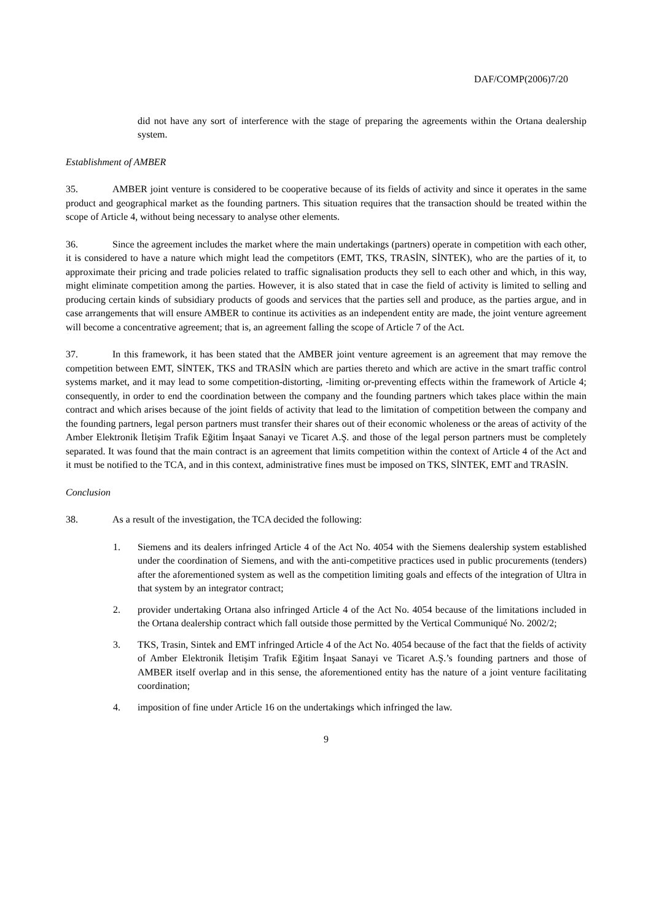DAF/COMP(2006)7/20
did not have any sort of interference with the stage of preparing the agreements within the Ortana dealership system.
Establishment of AMBER
35. AMBER joint venture is considered to be cooperative because of its fields of activity and since it operates in the same product and geographical market as the founding partners. This situation requires that the transaction should be treated within the scope of Article 4, without being necessary to analyse other elements.
36. Since the agreement includes the market where the main undertakings (partners) operate in competition with each other, it is considered to have a nature which might lead the competitors (EMT, TKS, TRASİN, SİNTEK), who are the parties of it, to approximate their pricing and trade policies related to traffic signalisation products they sell to each other and which, in this way, might eliminate competition among the parties. However, it is also stated that in case the field of activity is limited to selling and producing certain kinds of subsidiary products of goods and services that the parties sell and produce, as the parties argue, and in case arrangements that will ensure AMBER to continue its activities as an independent entity are made, the joint venture agreement will become a concentrative agreement; that is, an agreement falling the scope of Article 7 of the Act.
37. In this framework, it has been stated that the AMBER joint venture agreement is an agreement that may remove the competition between EMT, SİNTEK, TKS and TRASİN which are parties thereto and which are active in the smart traffic control systems market, and it may lead to some competition-distorting, -limiting or-preventing effects within the framework of Article 4; consequently, in order to end the coordination between the company and the founding partners which takes place within the main contract and which arises because of the joint fields of activity that lead to the limitation of competition between the company and the founding partners, legal person partners must transfer their shares out of their economic wholeness or the areas of activity of the Amber Elektronik İletişim Trafik Eğitim İnşaat Sanayi ve Ticaret A.Ş. and those of the legal person partners must be completely separated. It was found that the main contract is an agreement that limits competition within the context of Article 4 of the Act and it must be notified to the TCA, and in this context, administrative fines must be imposed on TKS, SİNTEK, EMT and TRASİN.
Conclusion
38. As a result of the investigation, the TCA decided the following:
1. Siemens and its dealers infringed Article 4 of the Act No. 4054 with the Siemens dealership system established under the coordination of Siemens, and with the anti-competitive practices used in public procurements (tenders) after the aforementioned system as well as the competition limiting goals and effects of the integration of Ultra in that system by an integrator contract;
2. provider undertaking Ortana also infringed Article 4 of the Act No. 4054 because of the limitations included in the Ortana dealership contract which fall outside those permitted by the Vertical Communiqué No. 2002/2;
3. TKS, Trasin, Sintek and EMT infringed Article 4 of the Act No. 4054 because of the fact that the fields of activity of Amber Elektronik İletişim Trafik Eğitim İnşaat Sanayi ve Ticaret A.Ş.’s founding partners and those of AMBER itself overlap and in this sense, the aforementioned entity has the nature of a joint venture facilitating coordination;
4. imposition of fine under Article 16 on the undertakings which infringed the law.
9